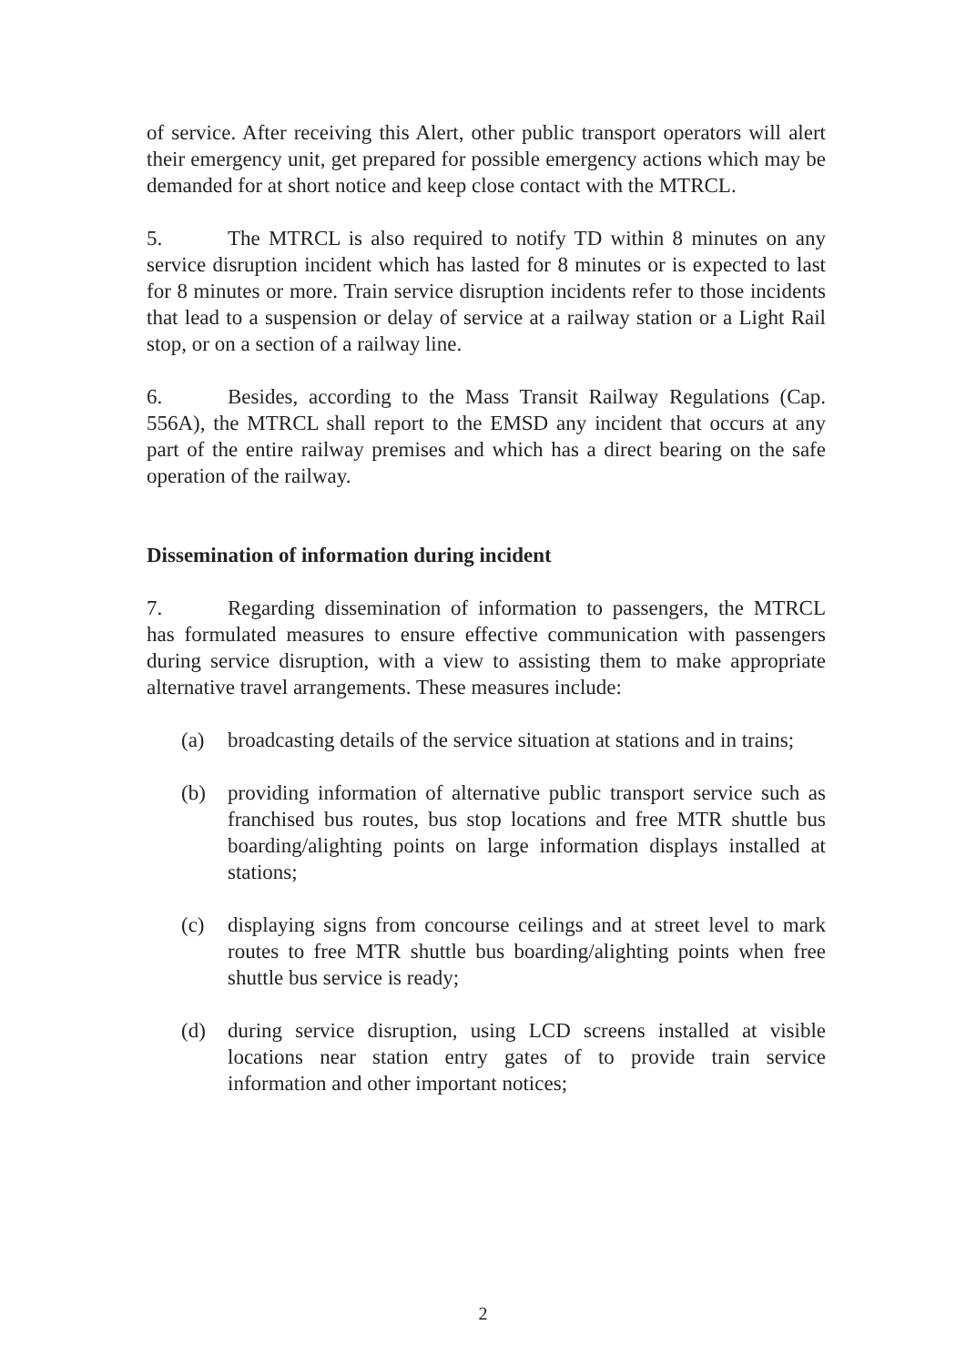of service. After receiving this Alert, other public transport operators will alert their emergency unit, get prepared for possible emergency actions which may be demanded for at short notice and keep close contact with the MTRCL.
5. The MTRCL is also required to notify TD within 8 minutes on any service disruption incident which has lasted for 8 minutes or is expected to last for 8 minutes or more. Train service disruption incidents refer to those incidents that lead to a suspension or delay of service at a railway station or a Light Rail stop, or on a section of a railway line.
6. Besides, according to the Mass Transit Railway Regulations (Cap. 556A), the MTRCL shall report to the EMSD any incident that occurs at any part of the entire railway premises and which has a direct bearing on the safe operation of the railway.
Dissemination of information during incident
7. Regarding dissemination of information to passengers, the MTRCL has formulated measures to ensure effective communication with passengers during service disruption, with a view to assisting them to make appropriate alternative travel arrangements. These measures include:
(a) broadcasting details of the service situation at stations and in trains;
(b) providing information of alternative public transport service such as franchised bus routes, bus stop locations and free MTR shuttle bus boarding/alighting points on large information displays installed at stations;
(c) displaying signs from concourse ceilings and at street level to mark routes to free MTR shuttle bus boarding/alighting points when free shuttle bus service is ready;
(d) during service disruption, using LCD screens installed at visible locations near station entry gates of to provide train service information and other important notices;
2